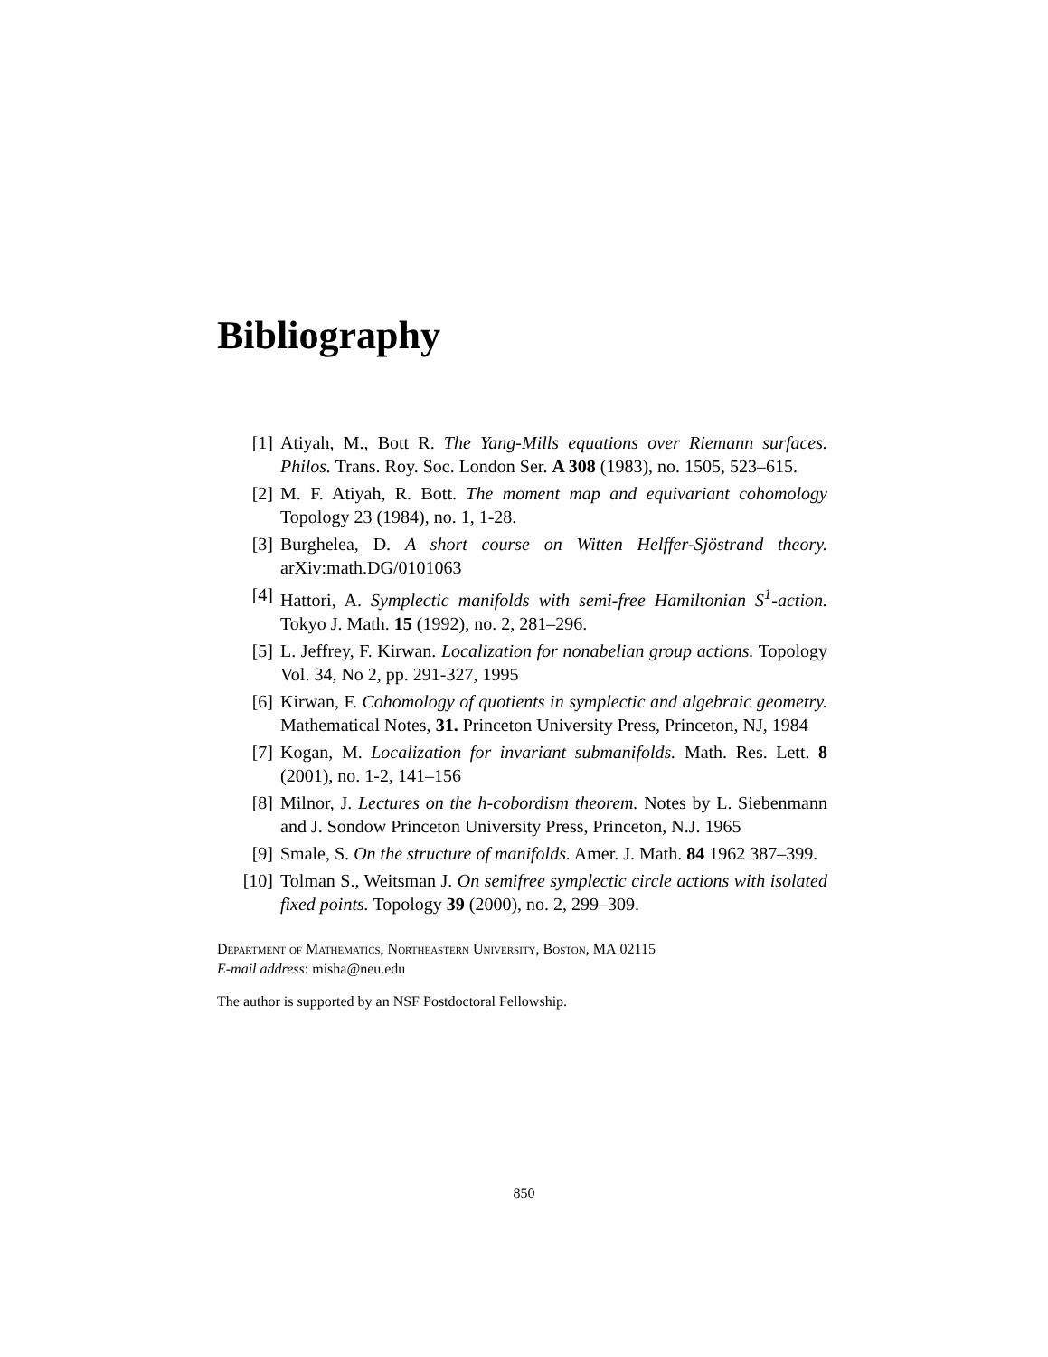Bibliography
[1] Atiyah, M., Bott R. The Yang-Mills equations over Riemann surfaces. Philos. Trans. Roy. Soc. London Ser. A 308 (1983), no. 1505, 523–615.
[2] M. F. Atiyah, R. Bott. The moment map and equivariant cohomology Topology 23 (1984), no. 1, 1-28.
[3] Burghelea, D. A short course on Witten Helffer-Sjöstrand theory. arXiv:math.DG/0101063
[4] Hattori, A. Symplectic manifolds with semi-free Hamiltonian S<sup>1</sup>-action. Tokyo J. Math. 15 (1992), no. 2, 281–296.
[5] L. Jeffrey, F. Kirwan. Localization for nonabelian group actions. Topology Vol. 34, No 2, pp. 291-327, 1995
[6] Kirwan, F. Cohomology of quotients in symplectic and algebraic geometry. Mathematical Notes, 31. Princeton University Press, Princeton, NJ, 1984
[7] Kogan, M. Localization for invariant submanifolds. Math. Res. Lett. 8 (2001), no. 1-2, 141–156
[8] Milnor, J. Lectures on the h-cobordism theorem. Notes by L. Siebenmann and J. Sondow Princeton University Press, Princeton, N.J. 1965
[9] Smale, S. On the structure of manifolds. Amer. J. Math. 84 1962 387–399.
[10] Tolman S., Weitsman J. On semifree symplectic circle actions with isolated fixed points. Topology 39 (2000), no. 2, 299–309.
Department of Mathematics, Northeastern University, Boston, MA 02115
E-mail address: misha@neu.edu
The author is supported by an NSF Postdoctoral Fellowship.
850